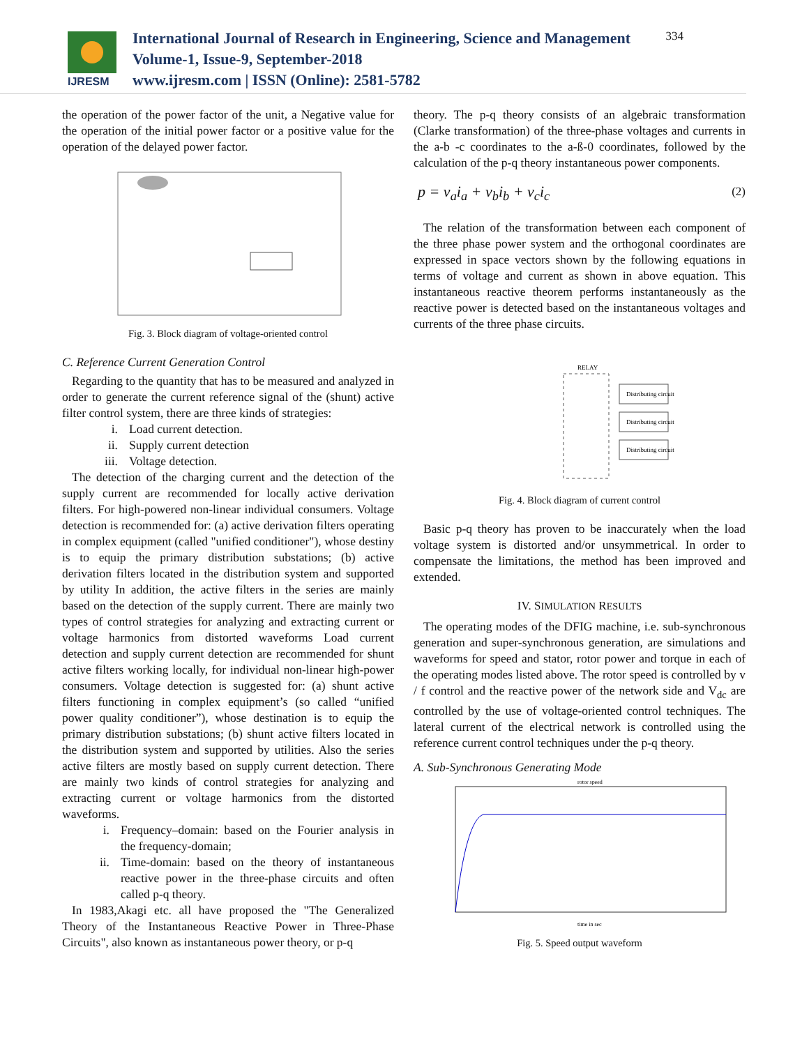IJRESM
International Journal of Research in Engineering, Science and Management
Volume-1, Issue-9, September-2018
www.ijresm.com | ISSN (Online): 2581-5782
334
the operation of the power factor of the unit, a Negative value for the operation of the initial power factor or a positive value for the operation of the delayed power factor.
Fig. 3. Block diagram of voltage-oriented control
C. Reference Current Generation Control
Regarding to the quantity that has to be measured and analyzed in order to generate the current reference signal of the (shunt) active filter control system, there are three kinds of strategies:
i. Load current detection.
ii. Supply current detection
iii. Voltage detection.
The detection of the charging current and the detection of the supply current are recommended for locally active derivation filters. For high-powered non-linear individual consumers. Voltage detection is recommended for: (a) active derivation filters operating in complex equipment (called "unified conditioner"), whose destiny is to equip the primary distribution substations; (b) active derivation filters located in the distribution system and supported by utility In addition, the active filters in the series are mainly based on the detection of the supply current. There are mainly two types of control strategies for analyzing and extracting current or voltage harmonics from distorted waveforms Load current detection and supply current detection are recommended for shunt active filters working locally, for individual non-linear high-power consumers. Voltage detection is suggested for: (a) shunt active filters functioning in complex equipment’s (so called “unified power quality conditioner”), whose destination is to equip the primary distribution substations; (b) shunt active filters located in the distribution system and supported by utilities. Also the series active filters are mostly based on supply current detection. There are mainly two kinds of control strategies for analyzing and extracting current or voltage harmonics from the distorted waveforms.
i. Frequency–domain: based on the Fourier analysis in the frequency-domain;
ii. Time-domain: based on the theory of instantaneous reactive power in the three-phase circuits and often called p-q theory.
In 1983,Akagi etc. all have proposed the "The Generalized Theory of the Instantaneous Reactive Power in Three-Phase Circuits", also known as instantaneous power theory, or p-q
theory. The p-q theory consists of an algebraic transformation (Clarke transformation) of the three-phase voltages and currents in the a-b -c coordinates to the a-ß-0 coordinates, followed by the calculation of the p-q theory instantaneous power components.
p = v<sub>a</sub>i<sub>a</sub> + v<sub>b</sub>i<sub>b</sub> + v<sub>c</sub>i<sub>c</sub> (2)
The relation of the transformation between each component of the three phase power system and the orthogonal coordinates are expressed in space vectors shown by the following equations in terms of voltage and current as shown in above equation. This instantaneous reactive theorem performs instantaneously as the reactive power is detected based on the instantaneous voltages and currents of the three phase circuits.
RELAY
Distributing circuit
Distributing circuit
Distributing circuit
Fig. 4. Block diagram of current control
Basic p-q theory has proven to be inaccurately when the load voltage system is distorted and/or unsymmetrical. In order to compensate the limitations, the method has been improved and extended.
IV. SIMULATION RESULTS
The operating modes of the DFIG machine, i.e. sub-synchronous generation and super-synchronous generation, are simulations and waveforms for speed and stator, rotor power and torque in each of the operating modes listed above. The rotor speed is controlled by v / f control and the reactive power of the network side and V<sub>dc</sub> are controlled by the use of voltage-oriented control techniques. The lateral current of the electrical network is controlled using the reference current control techniques under the p-q theory.
A. Sub-Synchronous Generating Mode
rotor speed
time in sec
Fig. 5. Speed output waveform